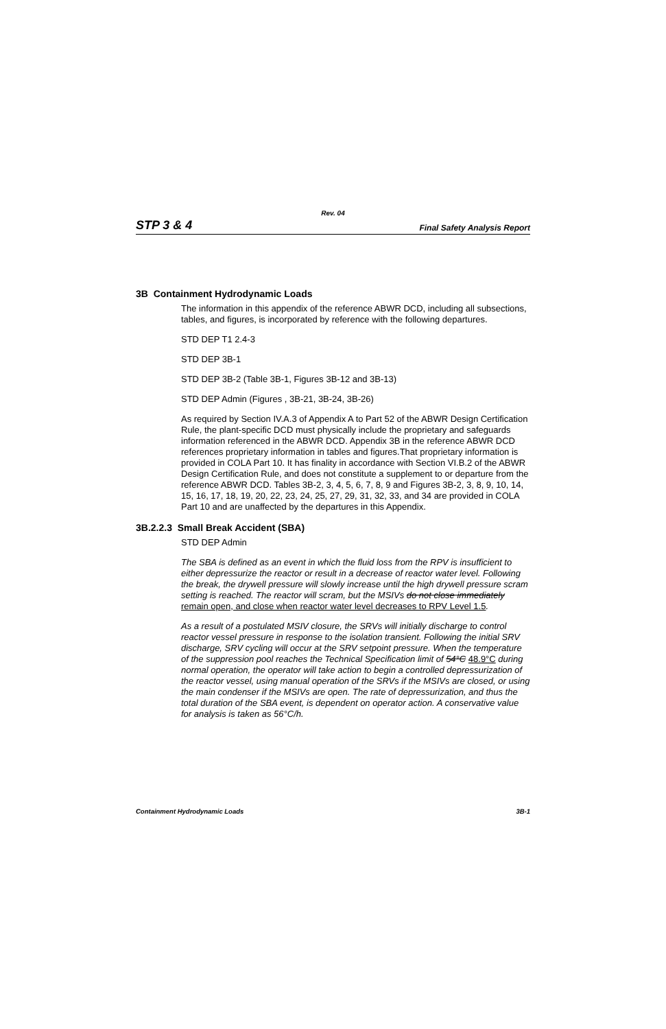Rev. 04
STP 3 & 4 Final Safety Analysis Report
3B Containment Hydrodynamic Loads
The information in this appendix of the reference ABWR DCD, including all subsections, tables, and figures, is incorporated by reference with the following departures.
STD DEP T1 2.4-3
STD DEP 3B-1
STD DEP 3B-2 (Table 3B-1, Figures 3B-12 and 3B-13)
STD DEP Admin (Figures , 3B-21, 3B-24, 3B-26)
As required by Section IV.A.3 of Appendix A to Part 52 of the ABWR Design Certification Rule, the plant-specific DCD must physically include the proprietary and safeguards information referenced in the ABWR DCD. Appendix 3B in the reference ABWR DCD references proprietary information in tables and figures.That proprietary information is provided in COLA Part 10. It has finality in accordance with Section VI.B.2 of the ABWR Design Certification Rule, and does not constitute a supplement to or departure from the reference ABWR DCD. Tables 3B-2, 3, 4, 5, 6, 7, 8, 9 and Figures 3B-2, 3, 8, 9, 10, 14, 15, 16, 17, 18, 19, 20, 22, 23, 24, 25, 27, 29, 31, 32, 33, and 34 are provided in COLA Part 10 and are unaffected by the departures in this Appendix.
3B.2.2.3 Small Break Accident (SBA)
STD DEP Admin
The SBA is defined as an event in which the fluid loss from the RPV is insufficient to either depressurize the reactor or result in a decrease of reactor water level. Following the break, the drywell pressure will slowly increase until the high drywell pressure scram setting is reached. The reactor will scram, but the MSIVs do not close immediately remain open, and close when reactor water level decreases to RPV Level 1.5.
As a result of a postulated MSIV closure, the SRVs will initially discharge to control reactor vessel pressure in response to the isolation transient. Following the initial SRV discharge, SRV cycling will occur at the SRV setpoint pressure. When the temperature of the suppression pool reaches the Technical Specification limit of 54°C 48.9°C during normal operation, the operator will take action to begin a controlled depressurization of the reactor vessel, using manual operation of the SRVs if the MSIVs are closed, or using the main condenser if the MSIVs are open. The rate of depressurization, and thus the total duration of the SBA event, is dependent on operator action. A conservative value for analysis is taken as 56°C/h.
Containment Hydrodynamic Loads 3B-1